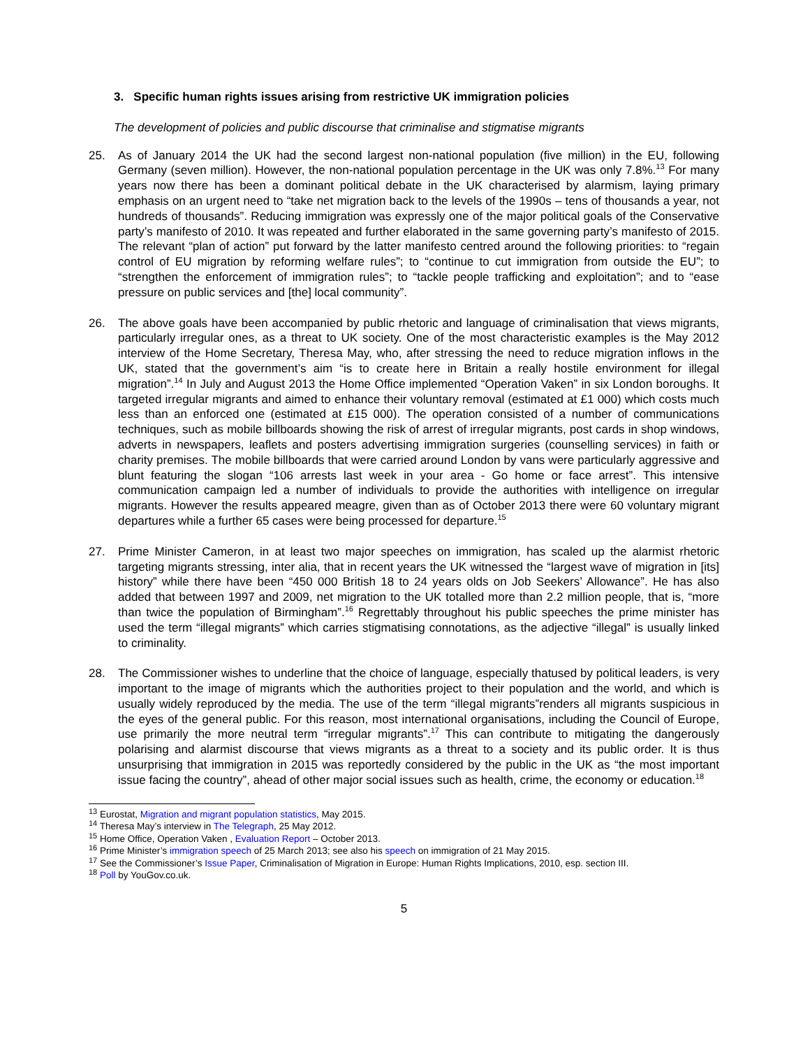3. Specific human rights issues arising from restrictive UK immigration policies
The development of policies and public discourse that criminalise and stigmatise migrants
25. As of January 2014 the UK had the second largest non-national population (five million) in the EU, following Germany (seven million). However, the non-national population percentage in the UK was only 7.8%.<sup>13</sup> For many years now there has been a dominant political debate in the UK characterised by alarmism, laying primary emphasis on an urgent need to “take net migration back to the levels of the 1990s – tens of thousands a year, not hundreds of thousands”. Reducing immigration was expressly one of the major political goals of the Conservative party’s manifesto of 2010. It was repeated and further elaborated in the same governing party’s manifesto of 2015. The relevant “plan of action” put forward by the latter manifesto centred around the following priorities: to “regain control of EU migration by reforming welfare rules”; to “continue to cut immigration from outside the EU”; to “strengthen the enforcement of immigration rules”; to “tackle people trafficking and exploitation”; and to “ease pressure on public services and [the] local community”.
26. The above goals have been accompanied by public rhetoric and language of criminalisation that views migrants, particularly irregular ones, as a threat to UK society. One of the most characteristic examples is the May 2012 interview of the Home Secretary, Theresa May, who, after stressing the need to reduce migration inflows in the UK, stated that the government’s aim “is to create here in Britain a really hostile environment for illegal migration”.<sup>14</sup> In July and August 2013 the Home Office implemented “Operation Vaken” in six London boroughs. It targeted irregular migrants and aimed to enhance their voluntary removal (estimated at £1 000) which costs much less than an enforced one (estimated at £15 000). The operation consisted of a number of communications techniques, such as mobile billboards showing the risk of arrest of irregular migrants, post cards in shop windows, adverts in newspapers, leaflets and posters advertising immigration surgeries (counselling services) in faith or charity premises. The mobile billboards that were carried around London by vans were particularly aggressive and blunt featuring the slogan “106 arrests last week in your area - Go home or face arrest”. This intensive communication campaign led a number of individuals to provide the authorities with intelligence on irregular migrants. However the results appeared meagre, given than as of October 2013 there were 60 voluntary migrant departures while a further 65 cases were being processed for departure.<sup>15</sup>
27. Prime Minister Cameron, in at least two major speeches on immigration, has scaled up the alarmist rhetoric targeting migrants stressing, inter alia, that in recent years the UK witnessed the “largest wave of migration in [its] history” while there have been “450 000 British 18 to 24 years olds on Job Seekers’ Allowance”. He has also added that between 1997 and 2009, net migration to the UK totalled more than 2.2 million people, that is, “more than twice the population of Birmingham”.<sup>16</sup> Regrettably throughout his public speeches the prime minister has used the term “illegal migrants” which carries stigmatising connotations, as the adjective “illegal” is usually linked to criminality.
28. The Commissioner wishes to underline that the choice of language, especially thatused by political leaders, is very important to the image of migrants which the authorities project to their population and the world, and which is usually widely reproduced by the media. The use of the term “illegal migrants”renders all migrants suspicious in the eyes of the general public. For this reason, most international organisations, including the Council of Europe, use primarily the more neutral term “irregular migrants”.<sup>17</sup> This can contribute to mitigating the dangerously polarising and alarmist discourse that views migrants as a threat to a society and its public order. It is thus unsurprising that immigration in 2015 was reportedly considered by the public in the UK as “the most important issue facing the country”, ahead of other major social issues such as health, crime, the economy or education.<sup>18</sup>
<sup>13</sup> Eurostat, Migration and migrant population statistics, May 2015.
<sup>14</sup> Theresa May’s interview in The Telegraph, 25 May 2012.
<sup>15</sup> Home Office, Operation Vaken , Evaluation Report – October 2013.
<sup>16</sup> Prime Minister’s immigration speech of 25 March 2013; see also his speech on immigration of 21 May 2015.
<sup>17</sup> See the Commissioner’s Issue Paper, Criminalisation of Migration in Europe: Human Rights Implications, 2010, esp. section III.
<sup>18</sup> Poll by YouGov.co.uk.
5